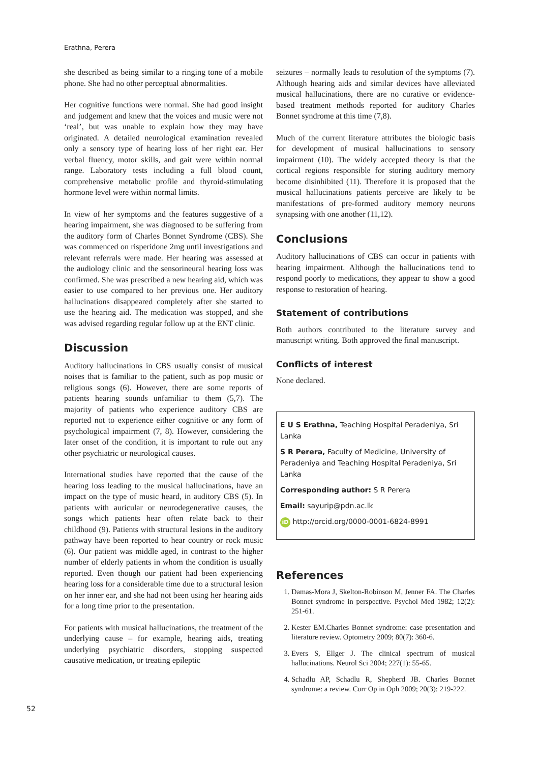Erathna, Perera
she described as being similar to a ringing tone of a mobile phone. She had no other perceptual abnormalities.
Her cognitive functions were normal. She had good insight and judgement and knew that the voices and music were not ‘real’, but was unable to explain how they may have originated. A detailed neurological examination revealed only a sensory type of hearing loss of her right ear. Her verbal fluency, motor skills, and gait were within normal range. Laboratory tests including a full blood count, comprehensive metabolic profile and thyroid-stimulating hormone level were within normal limits.
In view of her symptoms and the features suggestive of a hearing impairment, she was diagnosed to be suffering from the auditory form of Charles Bonnet Syndrome (CBS). She was commenced on risperidone 2mg until investigations and relevant referrals were made. Her hearing was assessed at the audiology clinic and the sensorineural hearing loss was confirmed. She was prescribed a new hearing aid, which was easier to use compared to her previous one. Her auditory hallucinations disappeared completely after she started to use the hearing aid. The medication was stopped, and she was advised regarding regular follow up at the ENT clinic.
Discussion
Auditory hallucinations in CBS usually consist of musical noises that is familiar to the patient, such as pop music or religious songs (6). However, there are some reports of patients hearing sounds unfamiliar to them (5,7). The majority of patients who experience auditory CBS are reported not to experience either cognitive or any form of psychological impairment (7, 8). However, considering the later onset of the condition, it is important to rule out any other psychiatric or neurological causes.
International studies have reported that the cause of the hearing loss leading to the musical hallucinations, have an impact on the type of music heard, in auditory CBS (5). In patients with auricular or neurodegenerative causes, the songs which patients hear often relate back to their childhood (9). Patients with structural lesions in the auditory pathway have been reported to hear country or rock music (6). Our patient was middle aged, in contrast to the higher number of elderly patients in whom the condition is usually reported. Even though our patient had been experiencing hearing loss for a considerable time due to a structural lesion on her inner ear, and she had not been using her hearing aids for a long time prior to the presentation.
For patients with musical hallucinations, the treatment of the underlying cause – for example, hearing aids, treating underlying psychiatric disorders, stopping suspected causative medication, or treating epileptic
seizures – normally leads to resolution of the symptoms (7). Although hearing aids and similar devices have alleviated musical hallucinations, there are no curative or evidence-based treatment methods reported for auditory Charles Bonnet syndrome at this time (7,8).
Much of the current literature attributes the biologic basis for development of musical hallucinations to sensory impairment (10). The widely accepted theory is that the cortical regions responsible for storing auditory memory become disinhibited (11). Therefore it is proposed that the musical hallucinations patients perceive are likely to be manifestations of pre-formed auditory memory neurons synapsing with one another (11,12).
Conclusions
Auditory hallucinations of CBS can occur in patients with hearing impairment. Although the hallucinations tend to respond poorly to medications, they appear to show a good response to restoration of hearing.
Statement of contributions
Both authors contributed to the literature survey and manuscript writing. Both approved the final manuscript.
Conflicts of interest
None declared.
E U S Erathna, Teaching Hospital Peradeniya, Sri Lanka
S R Perera, Faculty of Medicine, University of Peradeniya and Teaching Hospital Peradeniya, Sri Lanka
Corresponding author: S R Perera
Email: sayurip@pdn.ac.lk
iD http://orcid.org/0000-0001-6824-8991
References
1. Damas-Mora J, Skelton-Robinson M, Jenner FA. The Charles Bonnet syndrome in perspective. Psychol Med 1982; 12(2): 251-61.
2. Kester EM.Charles Bonnet syndrome: case presentation and literature review. Optometry 2009; 80(7): 360-6.
3. Evers S, Ellger J. The clinical spectrum of musical hallucinations. Neurol Sci 2004; 227(1): 55-65.
4. Schadlu AP, Schadlu R, Shepherd JB. Charles Bonnet syndrome: a review. Curr Op in Oph 2009; 20(3): 219-222.
52